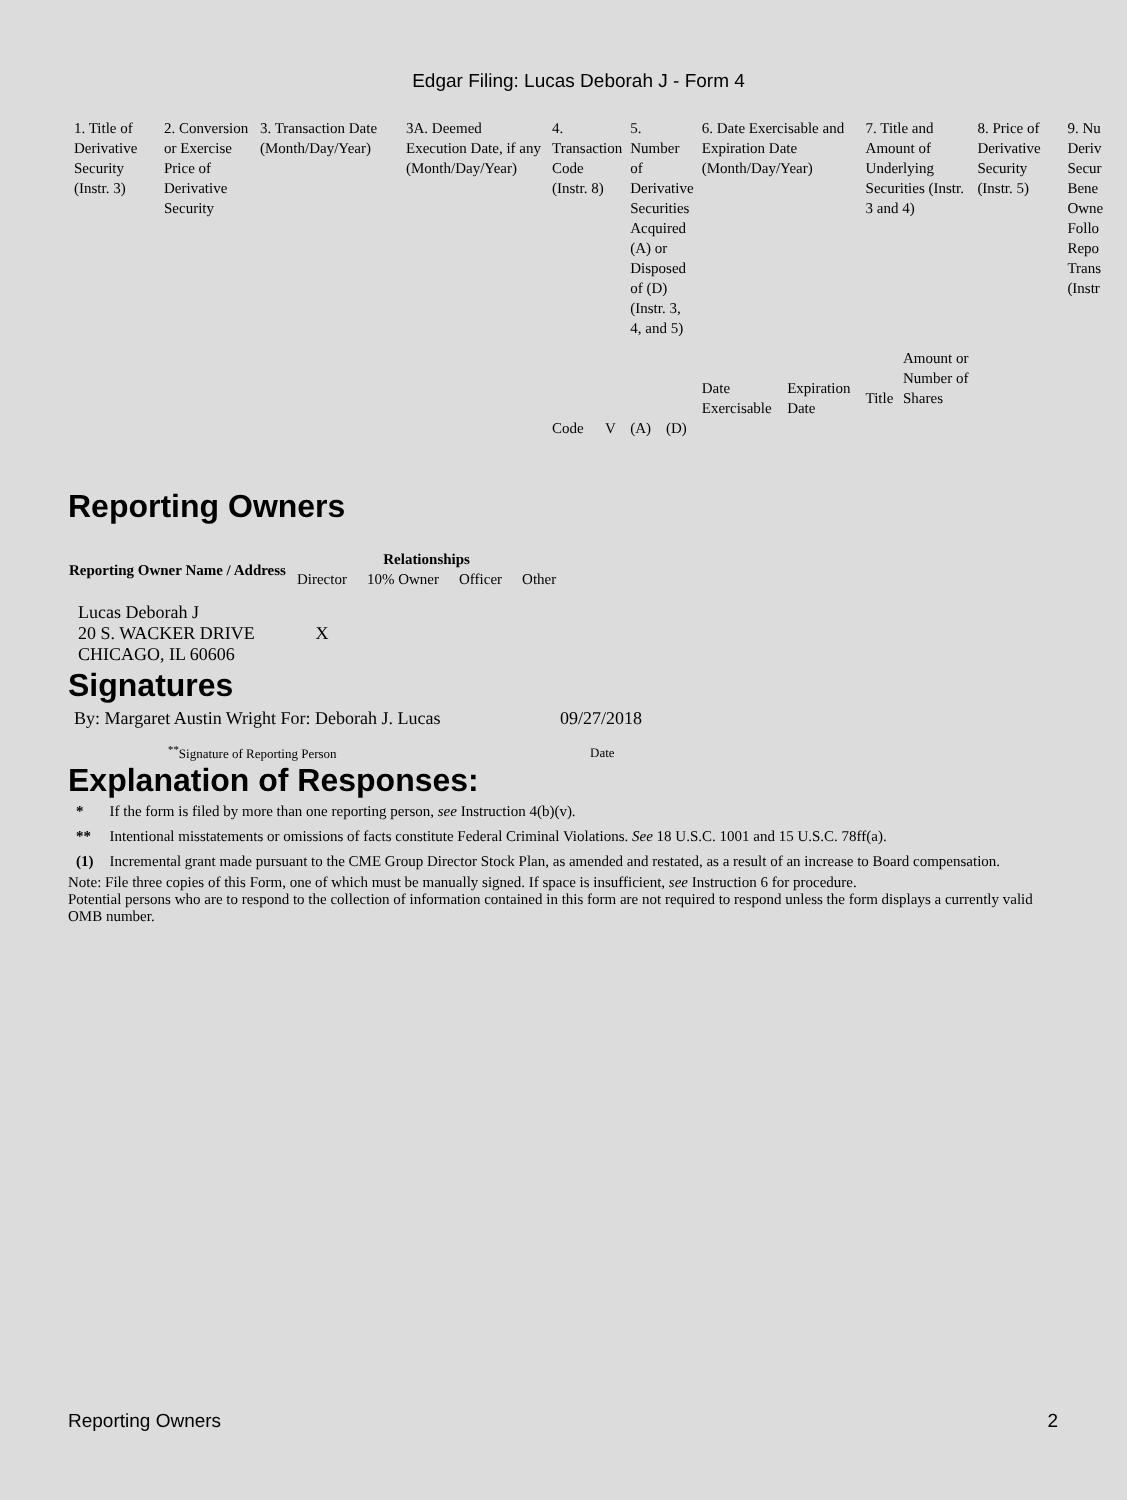Edgar Filing: Lucas Deborah J - Form 4
| 1. Title of Derivative Security (Instr. 3) | 2. Conversion or Exercise Price of Derivative Security | 3. Transaction Date (Month/Day/Year) | 3A. Deemed Execution Date, if any (Month/Day/Year) | 4. Transaction Code (Instr. 8) | | 5. Number of Derivative Securities Acquired (A) or Disposed of (D) (Instr. 3, 4, and 5) | | 6. Date Exercisable and Expiration Date (Month/Day/Year) | | 7. Title and Amount of Underlying Securities (Instr. 3 and 4) | | 8. Price of Derivative Security (Instr. 5) | 9. Nu Deriv Secur Bene Owne Follo Repo Trans (Instr |
| | | | | | | | | Date Exercisable | Expiration Date | Title | Amount or Number of Shares | | |
| | | | | Code | V | (A) | (D) | | | | | | |
Reporting Owners
| Reporting Owner Name / Address | Relationships | | | |
| --- | --- | --- | --- | --- |
| | Director | 10% Owner | Officer | Other |
| Lucas Deborah J 20 S. WACKER DRIVE CHICAGO, IL 60606 | X | | | |
Signatures
| By: Margaret Austin Wright For: Deborah J. Lucas | 09/27/2018 |
| <sup>**</sup> Signature of Reporting Person | Date |
Explanation of Responses:
| * | If the form is filed by more than one reporting person, see Instruction 4(b)(v). |
| ** | Intentional misstatements or omissions of facts constitute Federal Criminal Violations. See 18 U.S.C. 1001 and 15 U.S.C. 78ff(a). |
| (1) | Incremental grant made pursuant to the CME Group Director Stock Plan, as amended and restated, as a result of an increase to Board compensation. |
Note: File three copies of this Form, one of which must be manually signed. If space is insufficient, see Instruction 6 for procedure.
Potential persons who are to respond to the collection of information contained in this form are not required to respond unless the form displays a currently valid OMB number.
Reporting Owners 2